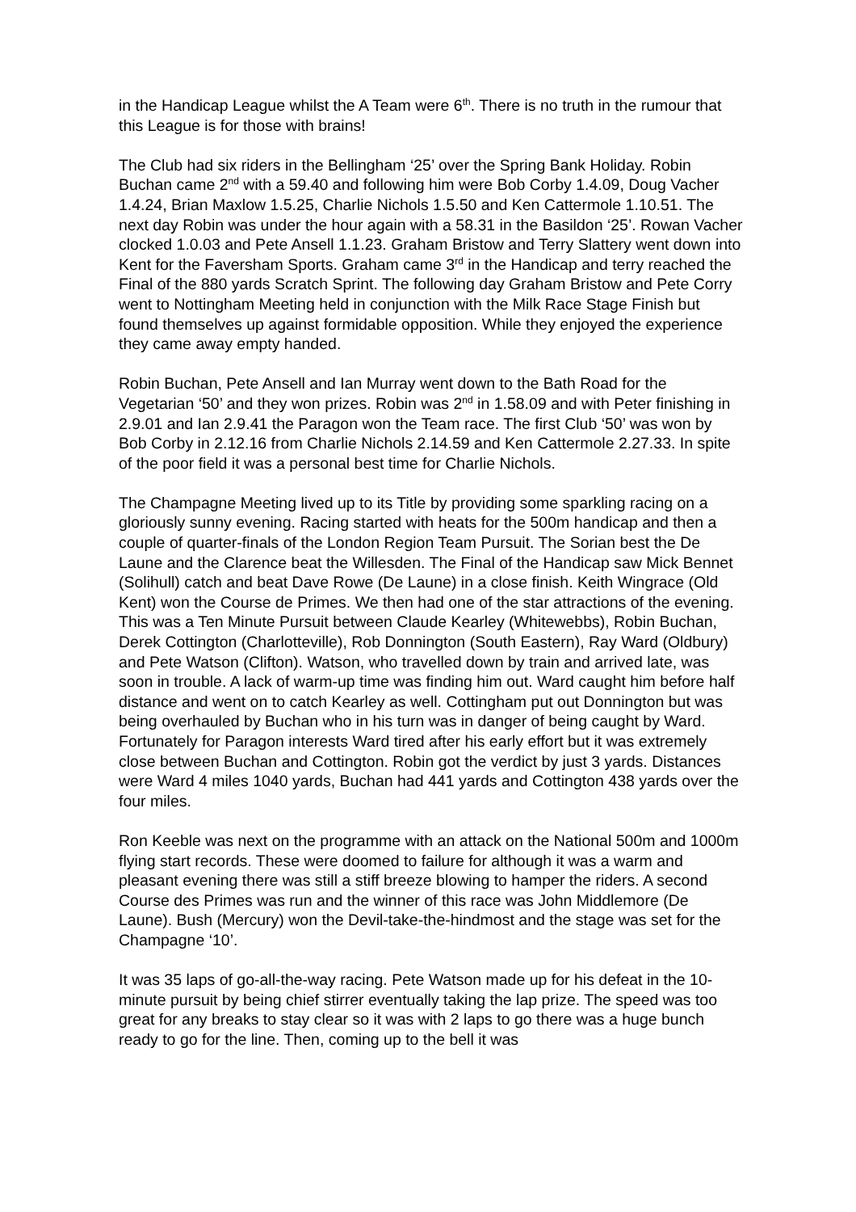in the Handicap League whilst the A Team were 6<sup>th</sup>. There is no truth in the rumour that this League is for those with brains!
The Club had six riders in the Bellingham ‘25’ over the Spring Bank Holiday. Robin Buchan came 2<sup>nd</sup> with a 59.40 and following him were Bob Corby 1.4.09, Doug Vacher 1.4.24, Brian Maxlow 1.5.25, Charlie Nichols 1.5.50 and Ken Cattermole 1.10.51. The next day Robin was under the hour again with a 58.31 in the Basildon ‘25’. Rowan Vacher clocked 1.0.03 and Pete Ansell 1.1.23. Graham Bristow and Terry Slattery went down into Kent for the Faversham Sports. Graham came 3<sup>rd</sup> in the Handicap and terry reached the Final of the 880 yards Scratch Sprint. The following day Graham Bristow and Pete Corry went to Nottingham Meeting held in conjunction with the Milk Race Stage Finish but found themselves up against formidable opposition. While they enjoyed the experience they came away empty handed.
Robin Buchan, Pete Ansell and Ian Murray went down to the Bath Road for the Vegetarian ‘50’ and they won prizes. Robin was 2<sup>nd</sup> in 1.58.09 and with Peter finishing in 2.9.01 and Ian 2.9.41 the Paragon won the Team race. The first Club ‘50’ was won by Bob Corby in 2.12.16 from Charlie Nichols 2.14.59 and Ken Cattermole 2.27.33. In spite of the poor field it was a personal best time for Charlie Nichols.
The Champagne Meeting lived up to its Title by providing some sparkling racing on a gloriously sunny evening. Racing started with heats for the 500m handicap and then a couple of quarter-finals of the London Region Team Pursuit. The Sorian best the De Laune and the Clarence beat the Willesden. The Final of the Handicap saw Mick Bennet (Solihull) catch and beat Dave Rowe (De Laune) in a close finish. Keith Wingrace (Old Kent) won the Course de Primes. We then had one of the star attractions of the evening. This was a Ten Minute Pursuit between Claude Kearley (Whitewebbs), Robin Buchan, Derek Cottington (Charlotteville), Rob Donnington (South Eastern), Ray Ward (Oldbury) and Pete Watson (Clifton). Watson, who travelled down by train and arrived late, was soon in trouble. A lack of warm-up time was finding him out. Ward caught him before half distance and went on to catch Kearley as well. Cottingham put out Donnington but was being overhauled by Buchan who in his turn was in danger of being caught by Ward. Fortunately for Paragon interests Ward tired after his early effort but it was extremely close between Buchan and Cottington. Robin got the verdict by just 3 yards. Distances were Ward 4 miles 1040 yards, Buchan had 441 yards and Cottington 438 yards over the four miles.
Ron Keeble was next on the programme with an attack on the National 500m and 1000m flying start records. These were doomed to failure for although it was a warm and pleasant evening there was still a stiff breeze blowing to hamper the riders. A second Course des Primes was run and the winner of this race was John Middlemore (De Laune). Bush (Mercury) won the Devil-take-the-hindmost and the stage was set for the Champagne ‘10’.
It was 35 laps of go-all-the-way racing. Pete Watson made up for his defeat in the 10-minute pursuit by being chief stirrer eventually taking the lap prize. The speed was too great for any breaks to stay clear so it was with 2 laps to go there was a huge bunch ready to go for the line. Then, coming up to the bell it was